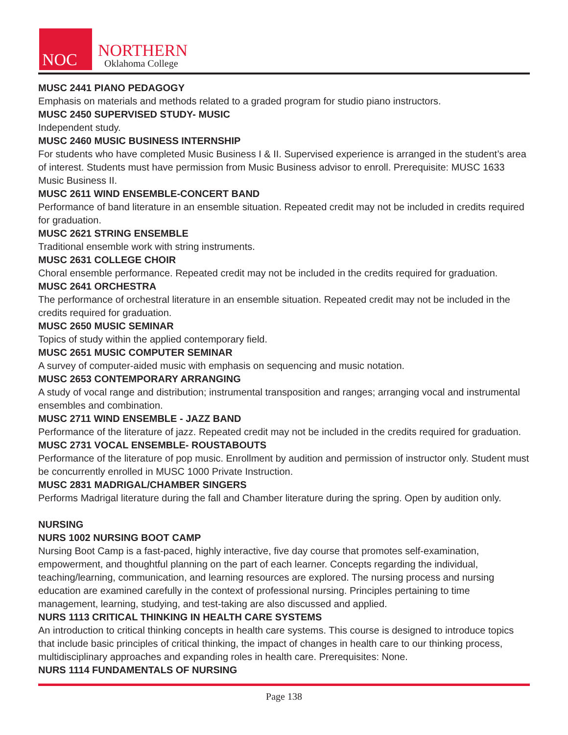NOC
NORTHERN
Oklahoma College
MUSC 2441 PIANO PEDAGOGY
Emphasis on materials and methods related to a graded program for studio piano instructors.
MUSC 2450 SUPERVISED STUDY- MUSIC
Independent study.
MUSC 2460 MUSIC BUSINESS INTERNSHIP
For students who have completed Music Business I & II. Supervised experience is arranged in the student’s area of interest. Students must have permission from Music Business advisor to enroll. Prerequisite: MUSC 1633 Music Business II.
MUSC 2611 WIND ENSEMBLE-CONCERT BAND
Performance of band literature in an ensemble situation. Repeated credit may not be included in credits required for graduation.
MUSC 2621 STRING ENSEMBLE
Traditional ensemble work with string instruments.
MUSC 2631 COLLEGE CHOIR
Choral ensemble performance. Repeated credit may not be included in the credits required for graduation.
MUSC 2641 ORCHESTRA
The performance of orchestral literature in an ensemble situation. Repeated credit may not be included in the credits required for graduation.
MUSC 2650 MUSIC SEMINAR
Topics of study within the applied contemporary field.
MUSC 2651 MUSIC COMPUTER SEMINAR
A survey of computer-aided music with emphasis on sequencing and music notation.
MUSC 2653 CONTEMPORARY ARRANGING
A study of vocal range and distribution; instrumental transposition and ranges; arranging vocal and instrumental ensembles and combination.
MUSC 2711 WIND ENSEMBLE - JAZZ BAND
Performance of the literature of jazz. Repeated credit may not be included in the credits required for graduation.
MUSC 2731 VOCAL ENSEMBLE- ROUSTABOUTS
Performance of the literature of pop music. Enrollment by audition and permission of instructor only. Student must be concurrently enrolled in MUSC 1000 Private Instruction.
MUSC 2831 MADRIGAL/CHAMBER SINGERS
Performs Madrigal literature during the fall and Chamber literature during the spring. Open by audition only.
NURSING
NURS 1002 NURSING BOOT CAMP
Nursing Boot Camp is a fast-paced, highly interactive, five day course that promotes self-examination, empowerment, and thoughtful planning on the part of each learner. Concepts regarding the individual, teaching/learning, communication, and learning resources are explored. The nursing process and nursing education are examined carefully in the context of professional nursing. Principles pertaining to time management, learning, studying, and test-taking are also discussed and applied.
NURS 1113 CRITICAL THINKING IN HEALTH CARE SYSTEMS
An introduction to critical thinking concepts in health care systems. This course is designed to introduce topics that include basic principles of critical thinking, the impact of changes in health care to our thinking process, multidisciplinary approaches and expanding roles in health care. Prerequisites: None.
NURS 1114 FUNDAMENTALS OF NURSING
Page 138